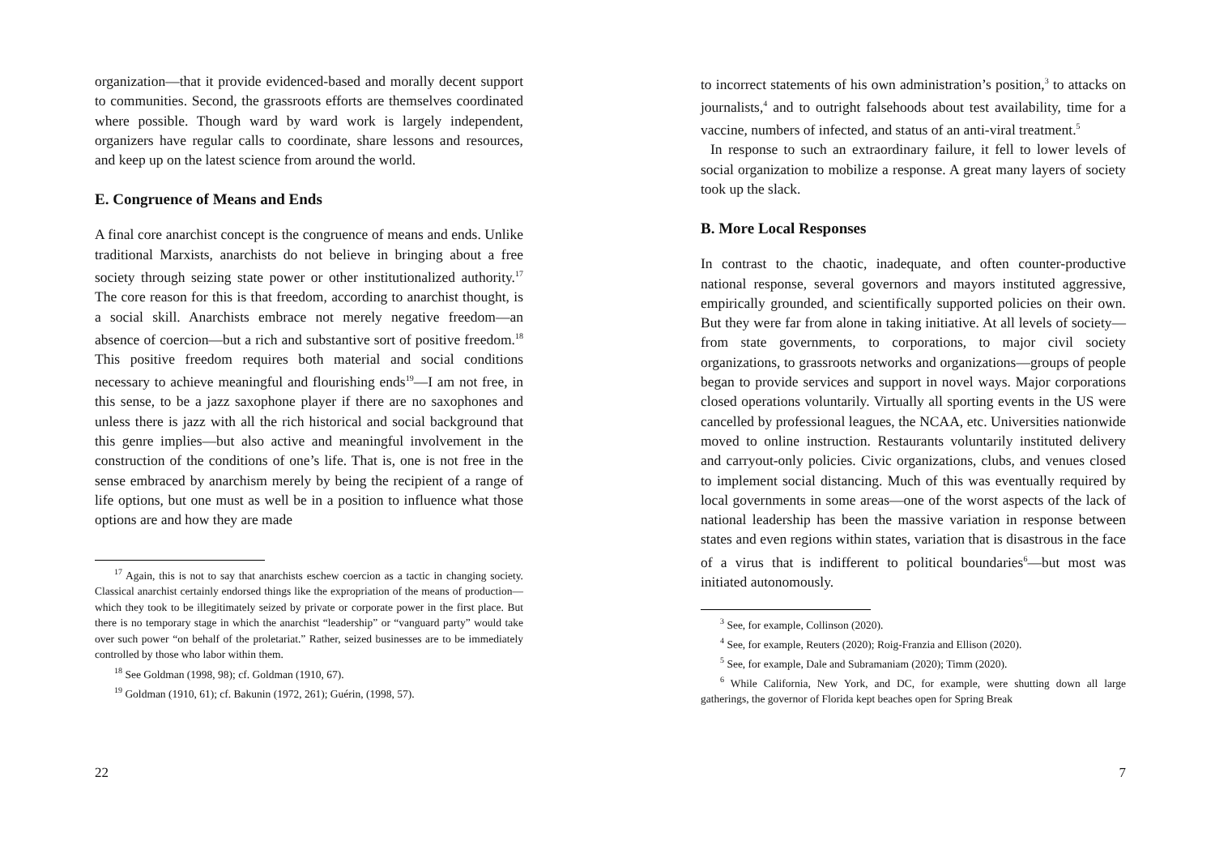organization—that it provide evidenced-based and morally decent support to communities. Second, the grassroots efforts are themselves coordinated where possible. Though ward by ward work is largely independent, organizers have regular calls to coordinate, share lessons and resources, and keep up on the latest science from around the world.
E. Congruence of Means and Ends
A final core anarchist concept is the congruence of means and ends. Unlike traditional Marxists, anarchists do not believe in bringing about a free society through seizing state power or other institutionalized authority.<sup>17</sup> The core reason for this is that freedom, according to anarchist thought, is a social skill. Anarchists embrace not merely negative freedom—an absence of coercion—but a rich and substantive sort of positive freedom.<sup>18</sup> This positive freedom requires both material and social conditions necessary to achieve meaningful and flourishing ends<sup>19</sup>—I am not free, in this sense, to be a jazz saxophone player if there are no saxophones and unless there is jazz with all the rich historical and social background that this genre implies—but also active and meaningful involvement in the construction of the conditions of one’s life. That is, one is not free in the sense embraced by anarchism merely by being the recipient of a range of life options, but one must as well be in a position to influence what those options are and how they are made
<sup>17</sup> Again, this is not to say that anarchists eschew coercion as a tactic in changing society. Classical anarchist certainly endorsed things like the expropriation of the means of production—which they took to be illegitimately seized by private or corporate power in the first place. But there is no temporary stage in which the anarchist “leadership” or “vanguard party” would take over such power “on behalf of the proletariat.” Rather, seized businesses are to be immediately controlled by those who labor within them.
<sup>18</sup> See Goldman (1998, 98); cf. Goldman (1910, 67).
<sup>19</sup> Goldman (1910, 61); cf. Bakunin (1972, 261); Guérin, (1998, 57).
22
to incorrect statements of his own administration’s position,<sup>3</sup> to attacks on journalists,<sup>4</sup> and to outright falsehoods about test availability, time for a vaccine, numbers of infected, and status of an anti-viral treatment.<sup>5</sup>
In response to such an extraordinary failure, it fell to lower levels of social organization to mobilize a response. A great many layers of society took up the slack.
B. More Local Responses
In contrast to the chaotic, inadequate, and often counter-productive national response, several governors and mayors instituted aggressive, empirically grounded, and scientifically supported policies on their own. But they were far from alone in taking initiative. At all levels of society—from state governments, to corporations, to major civil society organizations, to grassroots networks and organizations—groups of people began to provide services and support in novel ways. Major corporations closed operations voluntarily. Virtually all sporting events in the US were cancelled by professional leagues, the NCAA, etc. Universities nationwide moved to online instruction. Restaurants voluntarily instituted delivery and carryout-only policies. Civic organizations, clubs, and venues closed to implement social distancing. Much of this was eventually required by local governments in some areas—one of the worst aspects of the lack of national leadership has been the massive variation in response between states and even regions within states, variation that is disastrous in the face of a virus that is indifferent to political boundaries<sup>6</sup>—but most was initiated autonomously.
<sup>3</sup> See, for example, Collinson (2020).
<sup>4</sup> See, for example, Reuters (2020); Roig-Franzia and Ellison (2020).
<sup>5</sup> See, for example, Dale and Subramaniam (2020); Timm (2020).
<sup>6</sup> While California, New York, and DC, for example, were shutting down all large gatherings, the governor of Florida kept beaches open for Spring Break
7